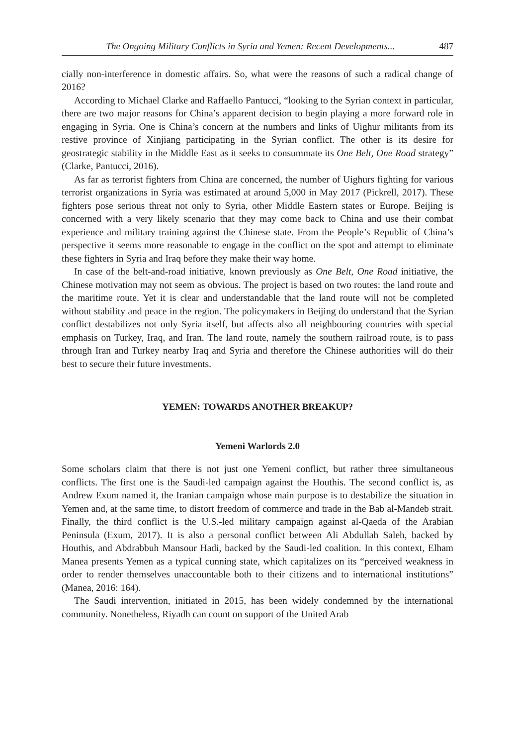The Ongoing Military Conflicts in Syria and Yemen: Recent Developments... 487
cially non-interference in domestic affairs. So, what were the reasons of such a radical change of 2016?
According to Michael Clarke and Raffaello Pantucci, “looking to the Syrian context in particular, there are two major reasons for China’s apparent decision to begin playing a more forward role in engaging in Syria. One is China’s concern at the numbers and links of Uighur militants from its restive province of Xinjiang participating in the Syrian conflict. The other is its desire for geostrategic stability in the Middle East as it seeks to consummate its One Belt, One Road strategy” (Clarke, Pantucci, 2016).
As far as terrorist fighters from China are concerned, the number of Uighurs fighting for various terrorist organizations in Syria was estimated at around 5,000 in May 2017 (Pickrell, 2017). These fighters pose serious threat not only to Syria, other Middle Eastern states or Europe. Beijing is concerned with a very likely scenario that they may come back to China and use their combat experience and military training against the Chinese state. From the People’s Republic of China’s perspective it seems more reasonable to engage in the conflict on the spot and attempt to eliminate these fighters in Syria and Iraq before they make their way home.
In case of the belt-and-road initiative, known previously as One Belt, One Road initiative, the Chinese motivation may not seem as obvious. The project is based on two routes: the land route and the maritime route. Yet it is clear and understandable that the land route will not be completed without stability and peace in the region. The policymakers in Beijing do understand that the Syrian conflict destabilizes not only Syria itself, but affects also all neighbouring countries with special emphasis on Turkey, Iraq, and Iran. The land route, namely the southern railroad route, is to pass through Iran and Turkey nearby Iraq and Syria and therefore the Chinese authorities will do their best to secure their future investments.
YEMEN: TOWARDS ANOTHER BREAKUP?
Yemeni Warlords 2.0
Some scholars claim that there is not just one Yemeni conflict, but rather three simultaneous conflicts. The first one is the Saudi-led campaign against the Houthis. The second conflict is, as Andrew Exum named it, the Iranian campaign whose main purpose is to destabilize the situation in Yemen and, at the same time, to distort freedom of commerce and trade in the Bab al-Mandeb strait. Finally, the third conflict is the U.S.-led military campaign against al-Qaeda of the Arabian Peninsula (Exum, 2017). It is also a personal conflict between Ali Abdullah Saleh, backed by Houthis, and Abdrabbuh Mansour Hadi, backed by the Saudi-led coalition. In this context, Elham Manea presents Yemen as a typical cunning state, which capitalizes on its “perceived weakness in order to render themselves unaccountable both to their citizens and to international institutions” (Manea, 2016: 164).
The Saudi intervention, initiated in 2015, has been widely condemned by the international community. Nonetheless, Riyadh can count on support of the United Arab